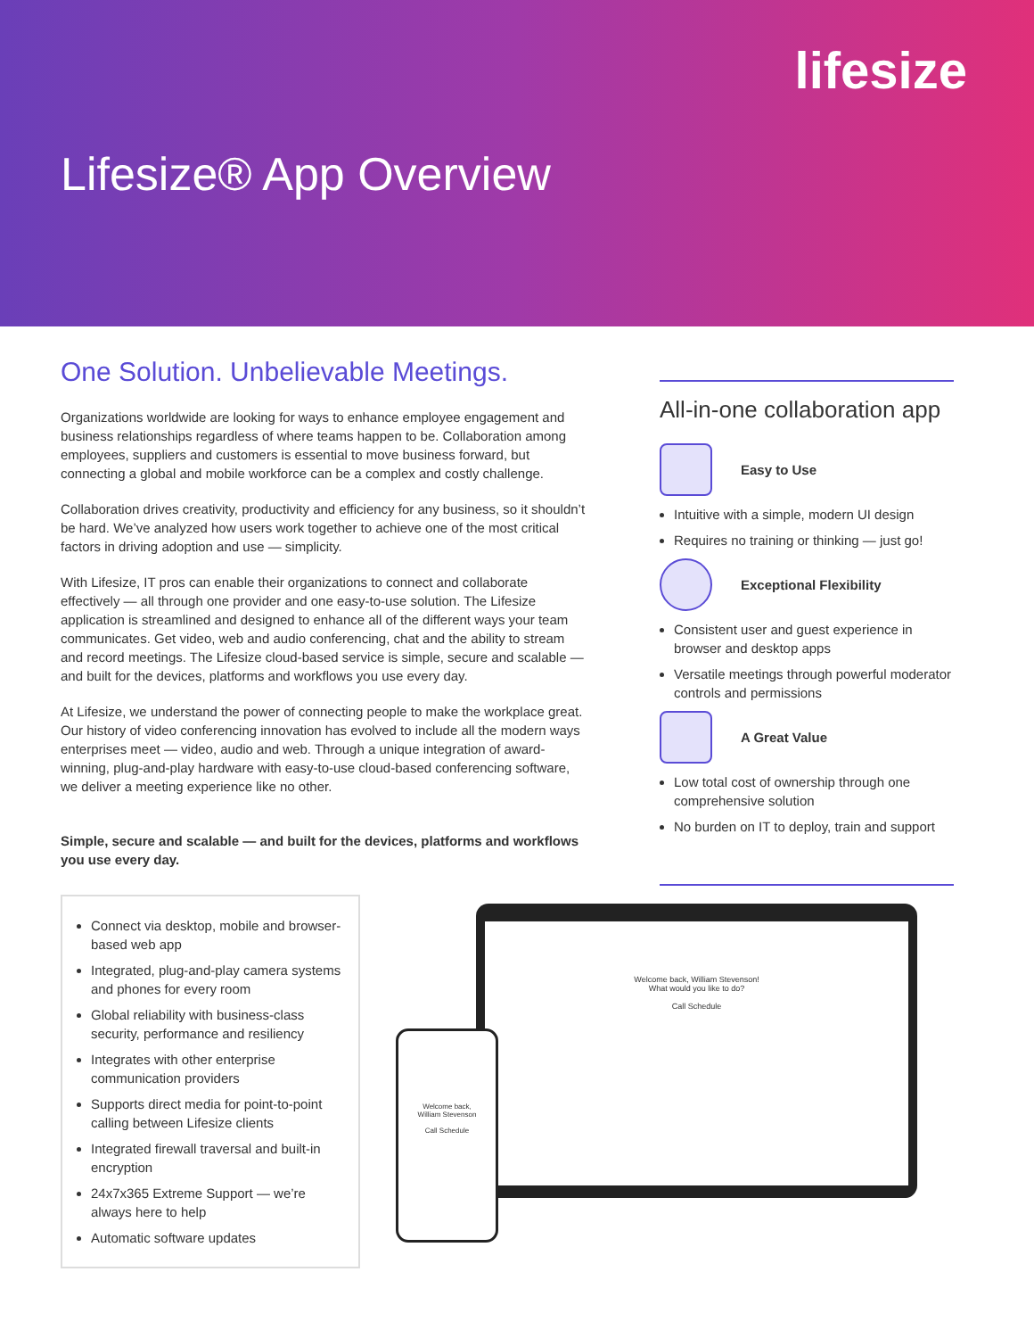lifesize
Lifesize® App Overview
One Solution. Unbelievable Meetings.
Organizations worldwide are looking for ways to enhance employee engagement and business relationships regardless of where teams happen to be. Collaboration among employees, suppliers and customers is essential to move business forward, but connecting a global and mobile workforce can be a complex and costly challenge.
Collaboration drives creativity, productivity and efficiency for any business, so it shouldn’t be hard. We’ve analyzed how users work together to achieve one of the most critical factors in driving adoption and use — simplicity.
With Lifesize, IT pros can enable their organizations to connect and collaborate effectively — all through one provider and one easy-to-use solution. The Lifesize application is streamlined and designed to enhance all of the different ways your team communicates. Get video, web and audio conferencing, chat and the ability to stream and record meetings. The Lifesize cloud-based service is simple, secure and scalable — and built for the devices, platforms and workflows you use every day.
At Lifesize, we understand the power of connecting people to make the workplace great. Our history of video conferencing innovation has evolved to include all the modern ways enterprises meet — video, audio and web. Through a unique integration of award-winning, plug-and-play hardware with easy-to-use cloud-based conferencing software, we deliver a meeting experience like no other.
Simple, secure and scalable — and built for the devices, platforms and workflows you use every day.
All-in-one collaboration app
Easy to Use
Intuitive with a simple, modern UI design
Requires no training or thinking — just go!
Exceptional Flexibility
Consistent user and guest experience in browser and desktop apps
Versatile meetings through powerful moderator controls and permissions
A Great Value
Low total cost of ownership through one comprehensive solution
No burden on IT to deploy, train and support
Connect via desktop, mobile and browser-based web app
Integrated, plug-and-play camera systems and phones for every room
Global reliability with business-class security, performance and resiliency
Integrates with other enterprise communication providers
Supports direct media for point-to-point calling between Lifesize clients
Integrated firewall traversal and built-in encryption
24x7x365 Extreme Support — we’re always here to help
Automatic software updates
Welcome back, William Stevenson!
What would you like to do?
Call Schedule
Welcome back,
William Stevenson
Call Schedule